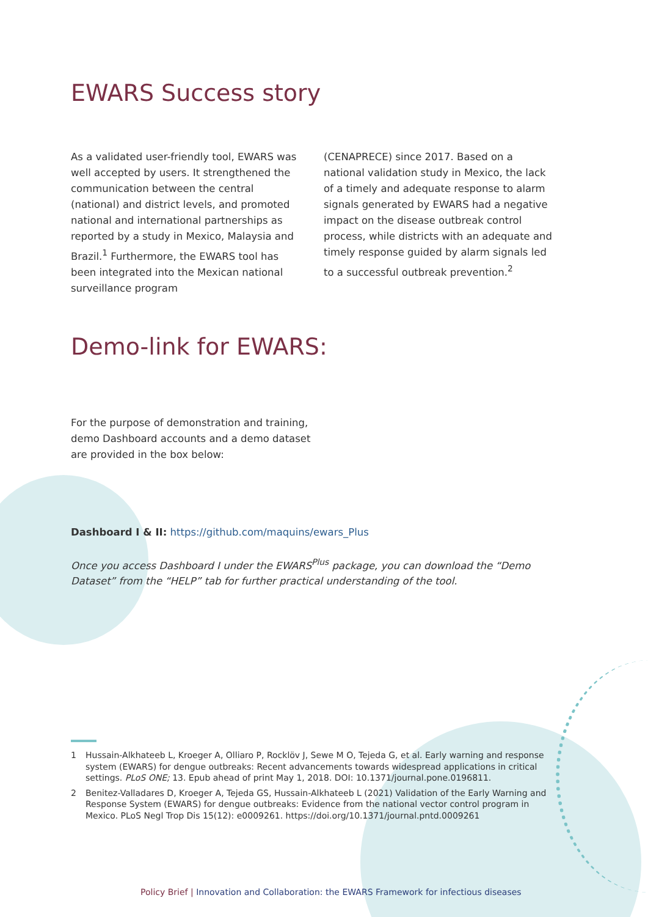EWARS Success story
As a validated user-friendly tool, EWARS was well accepted by users. It strengthened the communication between the central (national) and district levels, and promoted national and international partnerships as reported by a study in Mexico, Malaysia and Brazil.<sup>1</sup> Further­more, the EWARS tool has been integrated into the Mexican national surveillance program
(CENAPRECE) since 2017. Based on a national validation study in Mexico, the lack of a timely and adequate response to alarm signals generated by EWARS had a negative impact on the disease outbreak control process, while districts with an adequate and timely response guided by alarm signals led to a successful outbreak prevention.<sup>2</sup>
Demo-link for EWARS:
For the purpose of demonstration and training, demo Dashboard accounts and a demo dataset are provided in the box below:
Dashboard I & II: https://github.com/maquins/ewars_Plus
Once you access Dashboard I under the EWARS<sup>Plus</sup> package, you can download the “Demo Dataset” from the “HELP” tab for further practical understanding of the tool.
1 Hussain-Alkhateeb L, Kroeger A, Olliaro P, Rocklöv J, Sewe M O, Tejeda G, et al. Early warning and response system (EWARS) for dengue outbreaks: Recent advancements towards widespread applications in critical settings. PLoS ONE; 13. Epub ahead of print May 1, 2018. DOI: 10.1371/journal.pone.0196811.
2 Benitez-Valladares D, Kroeger A, Tejeda GS, Hussain-Alkhateeb L (2021) Validation of the Early Warning and Response System (EWARS) for dengue outbreaks: Evidence from the national vector control program in Mexico. PLoS Negl Trop Dis 15(12): e0009261. https://doi.org/10.1371/journal.pntd.0009261
Policy Brief | Innovation and Collaboration: the EWARS Framework for infectious diseases